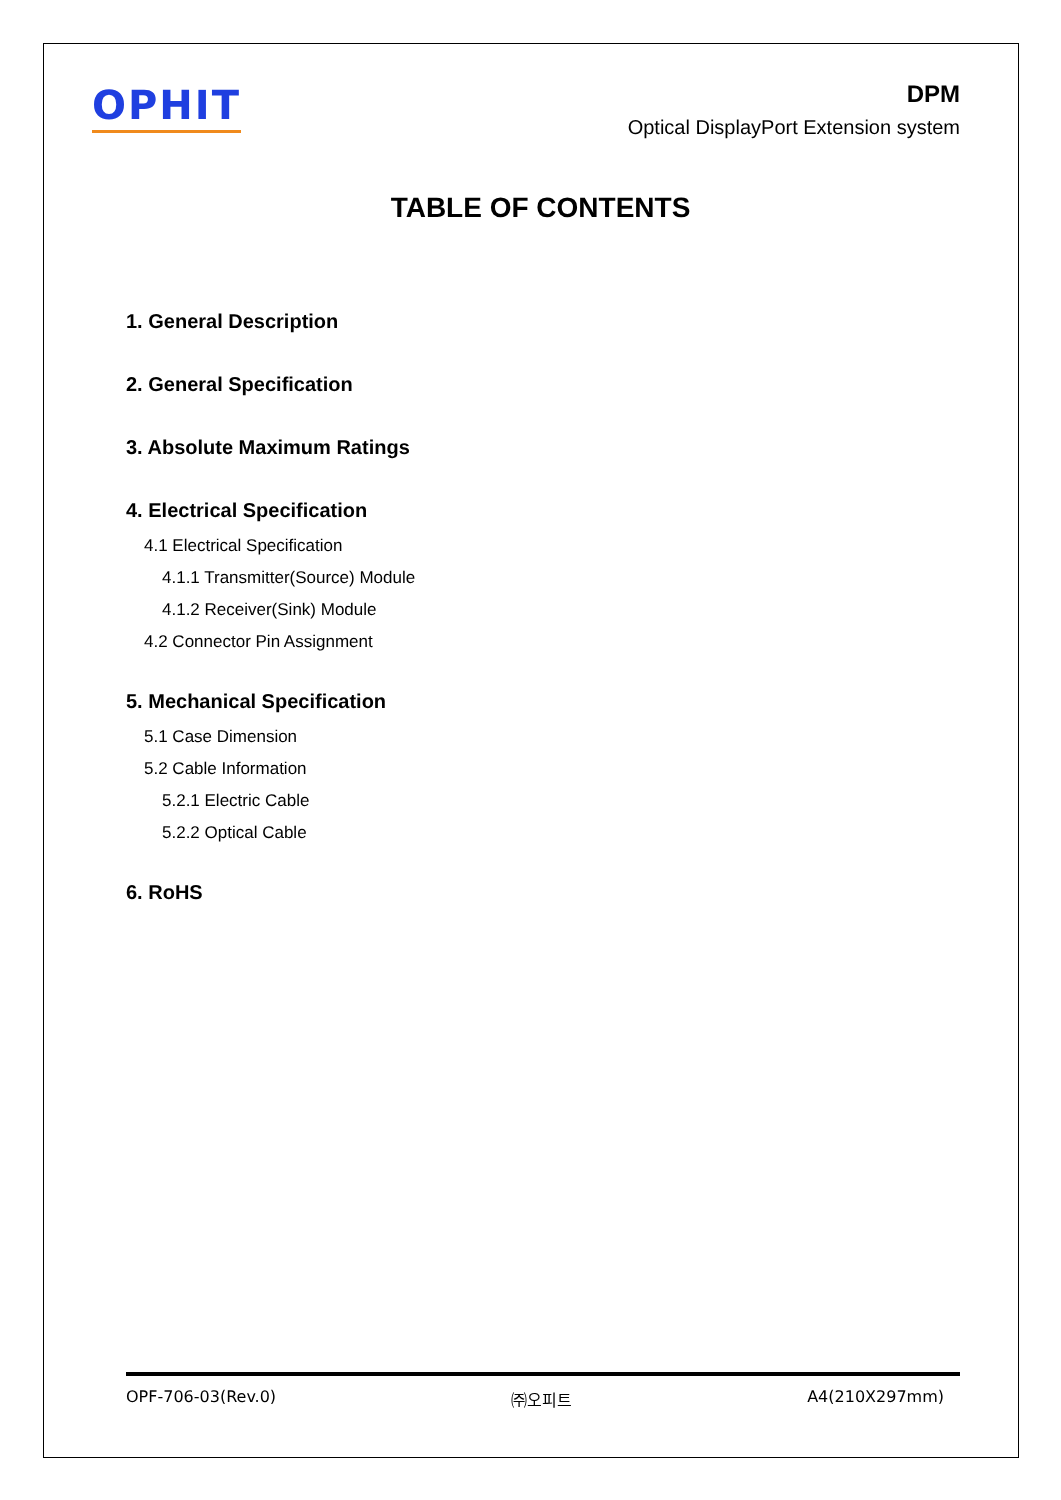OPHIT
DPM
Optical DisplayPort Extension system
TABLE OF CONTENTS
1. General Description
2. General Specification
3. Absolute Maximum Ratings
4. Electrical Specification
4.1 Electrical Specification
4.1.1 Transmitter(Source) Module
4.1.2 Receiver(Sink) Module
4.2 Connector Pin Assignment
5. Mechanical Specification
5.1 Case Dimension
5.2 Cable Information
5.2.1 Electric Cable
5.2.2 Optical Cable
6. RoHS
OPF-706-03(Rev.0) ㈜오피트 A4(210X297mm)